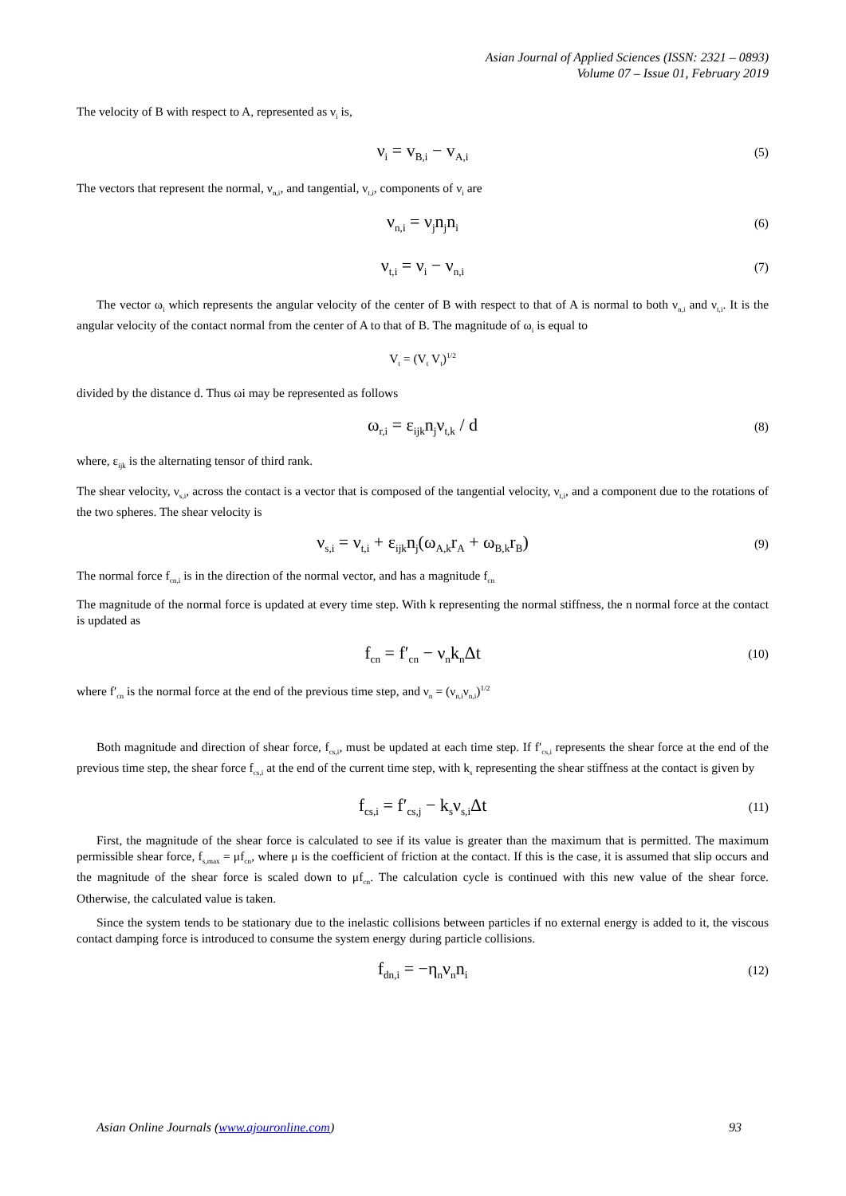Asian Journal of Applied Sciences (ISSN: 2321 – 0893)
Volume 07 – Issue 01, February 2019
The velocity of B with respect to A, represented as ν<sub>i</sub> is,
ν<sub>i</sub> = v<sub>B,i</sub> − v<sub>A,i</sub>
(5)
The vectors that represent the normal, ν<sub>n,i</sub>, and tangential, ν<sub>t,i</sub>, components of ν<sub>i</sub> are
ν<sub>n,i</sub> = ν<sub>j</sub>n<sub>j</sub>n<sub>i</sub>
(6)
ν<sub>t,i</sub> = ν<sub>i</sub> − ν<sub>n,i</sub>
(7)
The vector ω<sub>i</sub> which represents the angular velocity of the center of B with respect to that of A is normal to both ν<sub>n,i</sub> and ν<sub>t,i</sub>. It is the angular velocity of the contact normal from the center of A to that of B. The magnitude of ω<sub>i</sub> is equal to
V<sub>t</sub> = (V<sub>t</sub> V<sub>t</sub>)<sup>1/2</sup>
divided by the distance d. Thus ωi may be represented as follows
ω<sub>r,i</sub> = ε<sub>ijk</sub>n<sub>j</sub>ν<sub>t,k</sub> / d
(8)
where, ε<sub>ijk</sub> is the alternating tensor of third rank.
The shear velocity, ν<sub>s,i</sub>, across the contact is a vector that is composed of the tangential velocity, ν<sub>t,i</sub>, and a component due to the rotations of the two spheres. The shear velocity is
ν<sub>s,i</sub> = ν<sub>t,i</sub> + ε<sub>ijk</sub>n<sub>j</sub>(ω<sub>A,k</sub>r<sub>A</sub> + ω<sub>B,k</sub>r<sub>B</sub>)
(9)
The normal force f<sub>cn,i</sub> is in the direction of the normal vector, and has a magnitude f<sub>cn</sub>
The magnitude of the normal force is updated at every time step. With k representing the normal stiffness, the n normal force at the contact is updated as
f<sub>cn</sub> = f′<sub>cn</sub> − ν<sub>n</sub>k<sub>n</sub>Δt
(10)
where f′<sub>cn</sub> is the normal force at the end of the previous time step, and ν<sub>n</sub> = (ν<sub>n,i</sub>ν<sub>n,i</sub>)<sup>1/2</sup>
Both magnitude and direction of shear force, f<sub>cs,i</sub>, must be updated at each time step. If f′<sub>cs,i</sub> represents the shear force at the end of the previous time step, the shear force f<sub>cs,i</sub> at the end of the current time step, with k<sub>s</sub> representing the shear stiffness at the contact is given by
f<sub>cs,i</sub> = f′<sub>cs,j</sub> − k<sub>s</sub>ν<sub>s,i</sub>Δt
(11)
First, the magnitude of the shear force is calculated to see if its value is greater than the maximum that is permitted. The maximum permissible shear force, f<sub>s,max</sub> = μf<sub>cn</sub>, where μ is the coefficient of friction at the contact. If this is the case, it is assumed that slip occurs and the magnitude of the shear force is scaled down to μf<sub>cn</sub>. The calculation cycle is continued with this new value of the shear force. Otherwise, the calculated value is taken.
Since the system tends to be stationary due to the inelastic collisions between particles if no external energy is added to it, the viscous contact damping force is introduced to consume the system energy during particle collisions.
f<sub>dn,i</sub> = −η<sub>n</sub>ν<sub>n</sub>n<sub>i</sub>
(12)
Asian Online Journals (www.ajouronline.com) 93